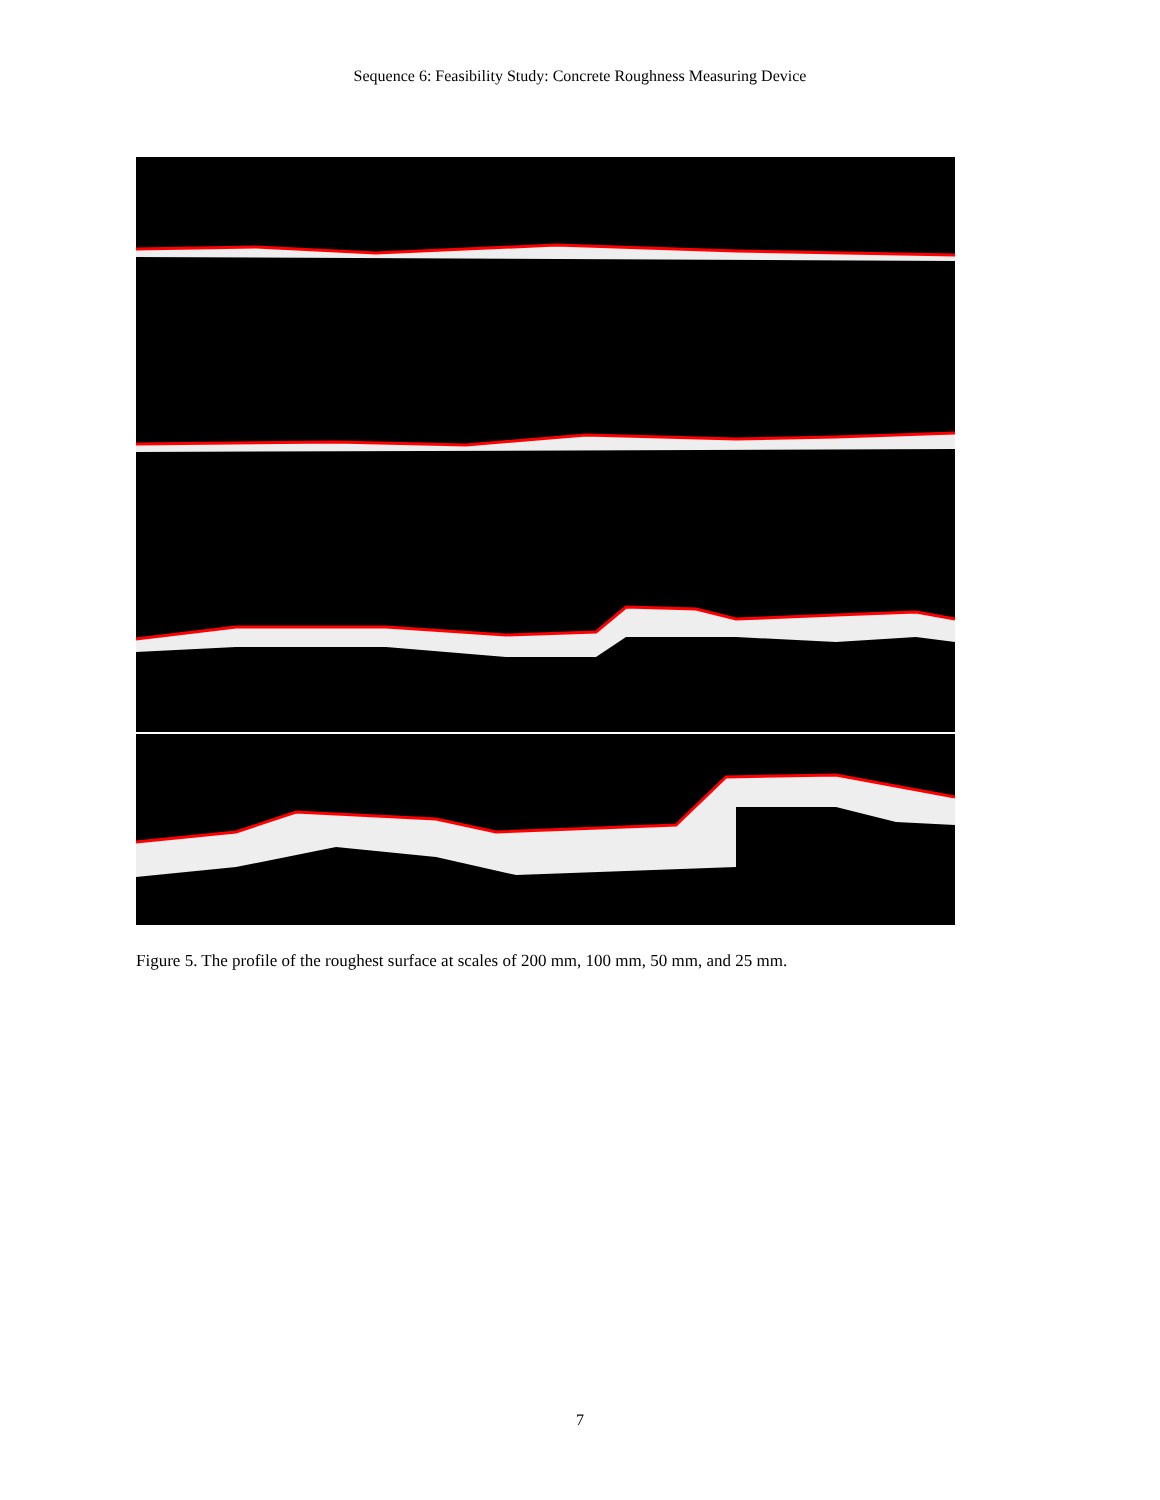Sequence 6: Feasibility Study: Concrete Roughness Measuring Device
Figure 5. The profile of the roughest surface at scales of 200 mm, 100 mm, 50 mm, and 25 mm.
7